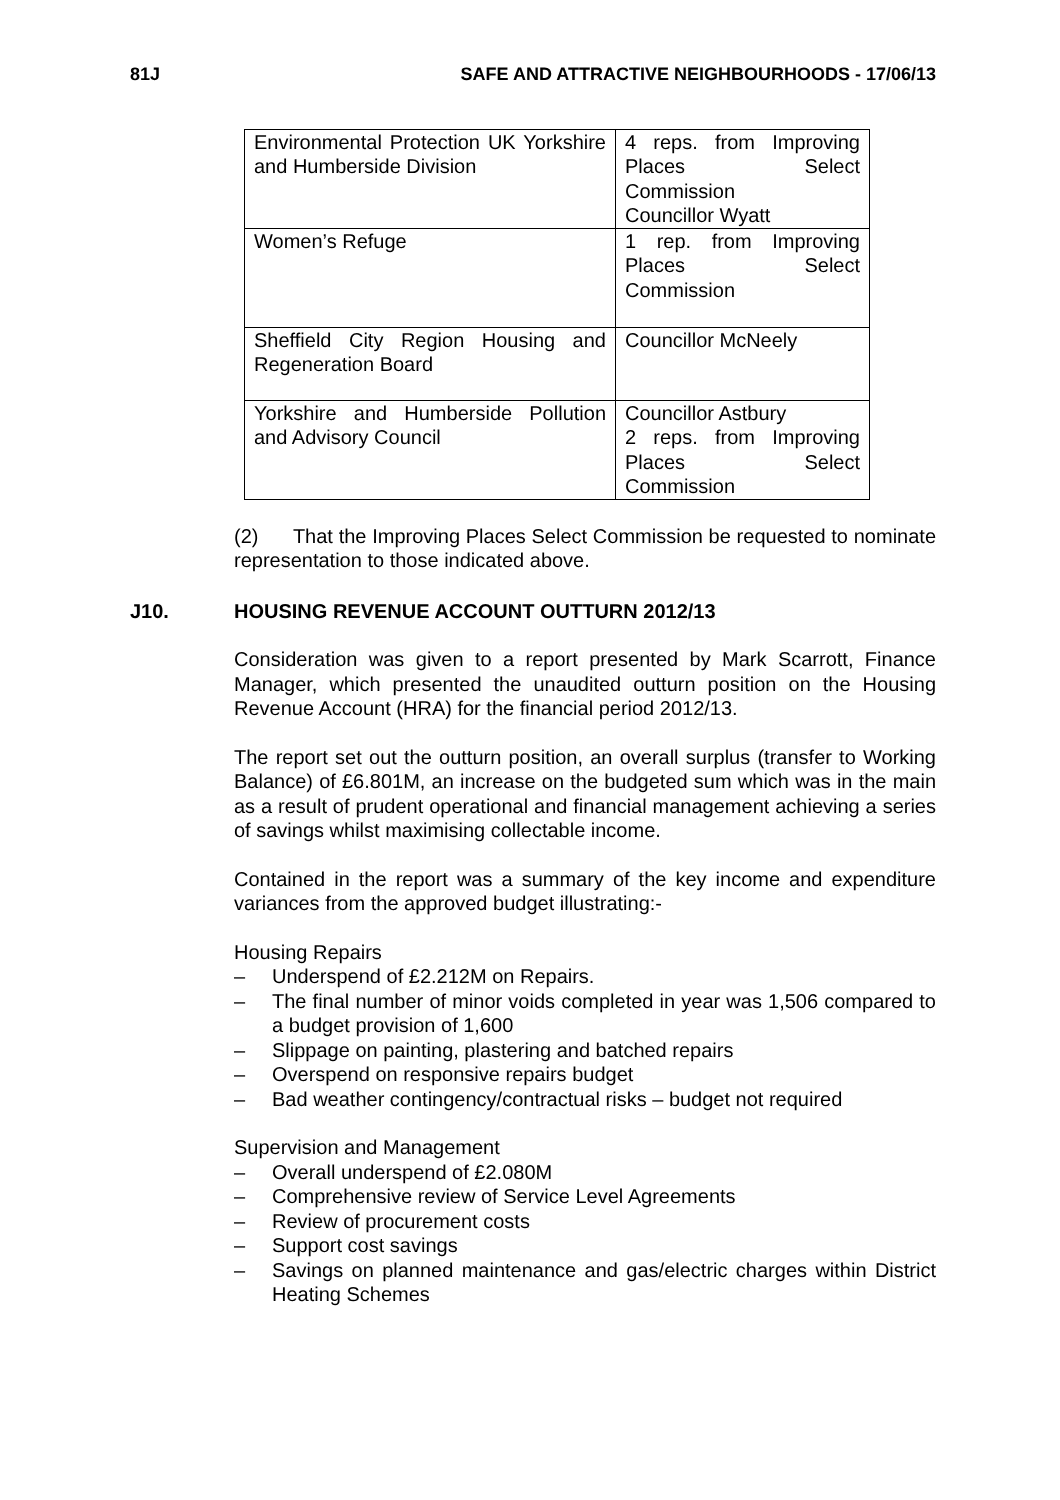81J SAFE AND ATTRACTIVE NEIGHBOURHOODS - 17/06/13
| Environmental Protection UK Yorkshire and Humberside Division | 4 reps. from Improving Places Select Commission Councillor Wyatt |
| Women’s Refuge | 1 rep. from Improving Places Select Commission |
| Sheffield City Region Housing and Regeneration Board | Councillor McNeely |
| Yorkshire and Humberside Pollution and Advisory Council | Councillor Astbury 2 reps. from Improving Places Select Commission |
(2) That the Improving Places Select Commission be requested to nominate representation to those indicated above.
J10. HOUSING REVENUE ACCOUNT OUTTURN 2012/13
Consideration was given to a report presented by Mark Scarrott, Finance Manager, which presented the unaudited outturn position on the Housing Revenue Account (HRA) for the financial period 2012/13.
The report set out the outturn position, an overall surplus (transfer to Working Balance) of £6.801M, an increase on the budgeted sum which was in the main as a result of prudent operational and financial management achieving a series of savings whilst maximising collectable income.
Contained in the report was a summary of the key income and expenditure variances from the approved budget illustrating:-
Housing Repairs
– Underspend of £2.212M on Repairs.
– The final number of minor voids completed in year was 1,506 compared to a budget provision of 1,600
– Slippage on painting, plastering and batched repairs
– Overspend on responsive repairs budget
– Bad weather contingency/contractual risks – budget not required
Supervision and Management
– Overall underspend of £2.080M
– Comprehensive review of Service Level Agreements
– Review of procurement costs
– Support cost savings
– Savings on planned maintenance and gas/electric charges within District Heating Schemes